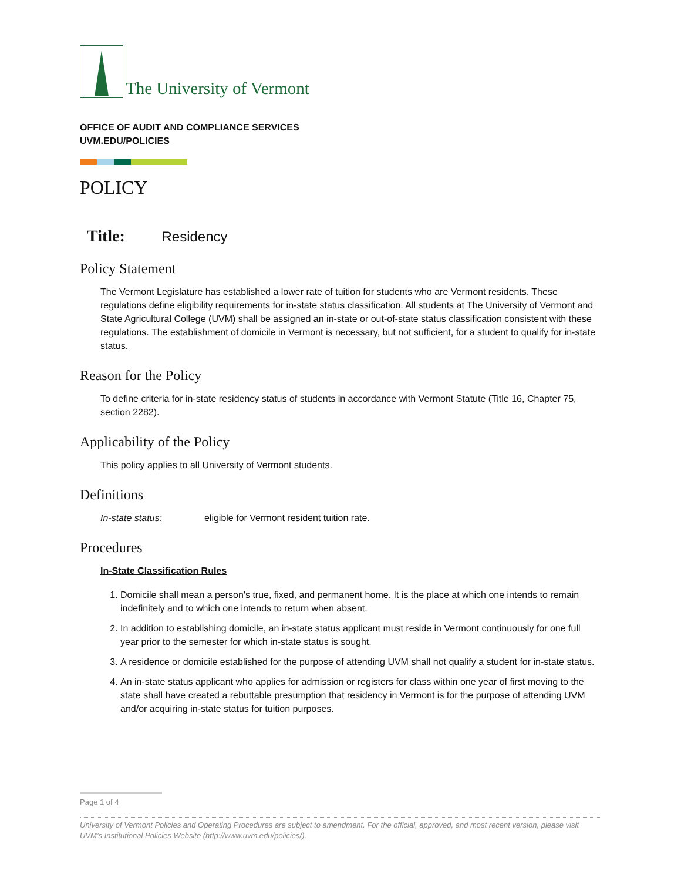The University of Vermont
OFFICE OF AUDIT AND COMPLIANCE SERVICES
UVM.EDU/POLICIES
POLICY
Title: Residency
Policy Statement
The Vermont Legislature has established a lower rate of tuition for students who are Vermont residents. These regulations define eligibility requirements for in-state status classification. All students at The University of Vermont and State Agricultural College (UVM) shall be assigned an in-state or out-of-state status classification consistent with these regulations. The establishment of domicile in Vermont is necessary, but not sufficient, for a student to qualify for in-state status.
Reason for the Policy
To define criteria for in-state residency status of students in accordance with Vermont Statute (Title 16, Chapter 75, section 2282).
Applicability of the Policy
This policy applies to all University of Vermont students.
Definitions
In-state status: eligible for Vermont resident tuition rate.
Procedures
In-State Classification Rules
1. Domicile shall mean a person's true, fixed, and permanent home. It is the place at which one intends to remain indefinitely and to which one intends to return when absent.
2. In addition to establishing domicile, an in-state status applicant must reside in Vermont continuously for one full year prior to the semester for which in-state status is sought.
3. A residence or domicile established for the purpose of attending UVM shall not qualify a student for in-state status.
4. An in-state status applicant who applies for admission or registers for class within one year of first moving to the state shall have created a rebuttable presumption that residency in Vermont is for the purpose of attending UVM and/or acquiring in-state status for tuition purposes.
Page 1 of 4
University of Vermont Policies and Operating Procedures are subject to amendment. For the official, approved, and most recent version, please visit UVM’s Institutional Policies Website (http://www.uvm.edu/policies/).